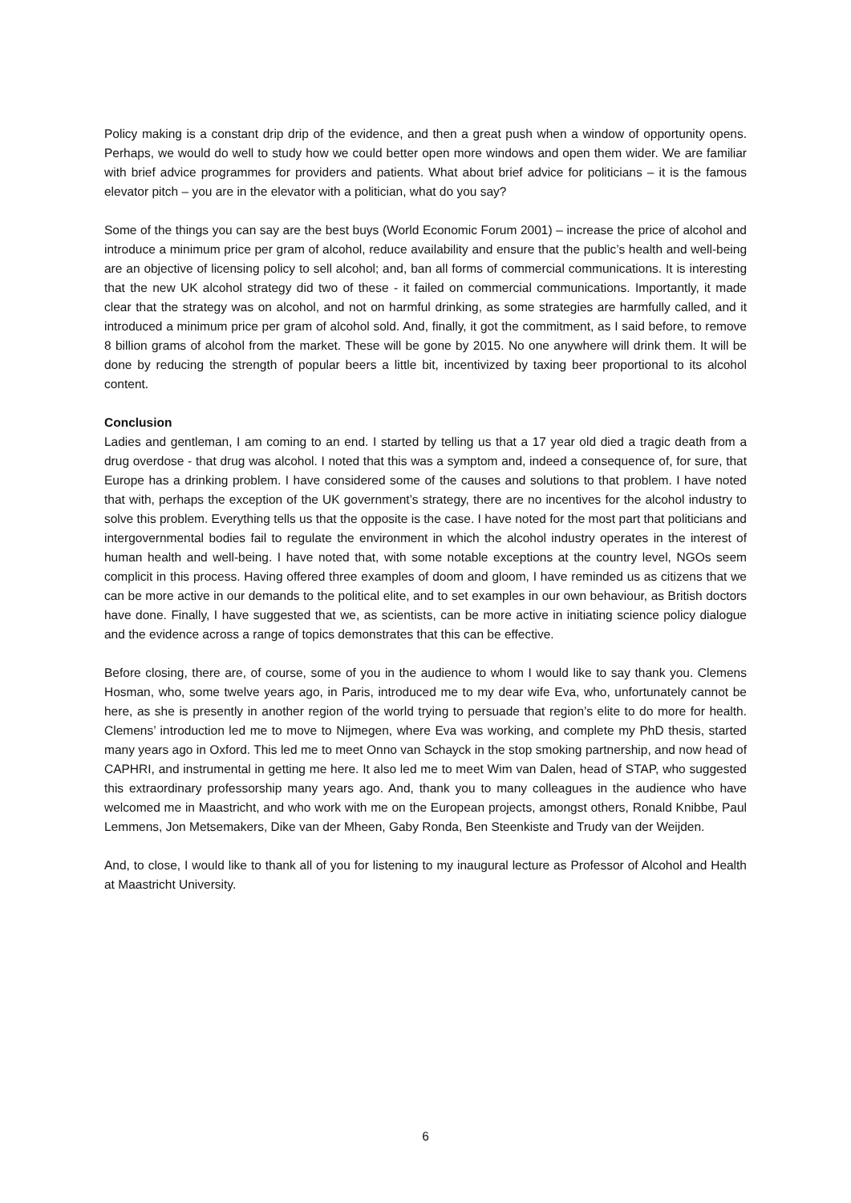Policy making is a constant drip drip of the evidence, and then a great push when a window of opportunity opens. Perhaps, we would do well to study how we could better open more windows and open them wider. We are familiar with brief advice programmes for providers and patients. What about brief advice for politicians – it is the famous elevator pitch – you are in the elevator with a politician, what do you say?
Some of the things you can say are the best buys (World Economic Forum 2001) – increase the price of alcohol and introduce a minimum price per gram of alcohol, reduce availability and ensure that the public’s health and well-being are an objective of licensing policy to sell alcohol; and, ban all forms of commercial communications. It is interesting that the new UK alcohol strategy did two of these - it failed on commercial communications. Importantly, it made clear that the strategy was on alcohol, and not on harmful drinking, as some strategies are harmfully called, and it introduced a minimum price per gram of alcohol sold. And, finally, it got the commitment, as I said before, to remove 8 billion grams of alcohol from the market. These will be gone by 2015. No one anywhere will drink them. It will be done by reducing the strength of popular beers a little bit, incentivized by taxing beer proportional to its alcohol content.
Conclusion
Ladies and gentleman, I am coming to an end. I started by telling us that a 17 year old died a tragic death from a drug overdose - that drug was alcohol. I noted that this was a symptom and, indeed a consequence of, for sure, that Europe has a drinking problem. I have considered some of the causes and solutions to that problem. I have noted that with, perhaps the exception of the UK government’s strategy, there are no incentives for the alcohol industry to solve this problem. Everything tells us that the opposite is the case. I have noted for the most part that politicians and intergovernmental bodies fail to regulate the environment in which the alcohol industry operates in the interest of human health and well-being. I have noted that, with some notable exceptions at the country level, NGOs seem complicit in this process. Having offered three examples of doom and gloom, I have reminded us as citizens that we can be more active in our demands to the political elite, and to set examples in our own behaviour, as British doctors have done. Finally, I have suggested that we, as scientists, can be more active in initiating science policy dialogue and the evidence across a range of topics demonstrates that this can be effective.
Before closing, there are, of course, some of you in the audience to whom I would like to say thank you. Clemens Hosman, who, some twelve years ago, in Paris, introduced me to my dear wife Eva, who, unfortunately cannot be here, as she is presently in another region of the world trying to persuade that region’s elite to do more for health. Clemens’ introduction led me to move to Nijmegen, where Eva was working, and complete my PhD thesis, started many years ago in Oxford. This led me to meet Onno van Schayck in the stop smoking partnership, and now head of CAPHRI, and instrumental in getting me here. It also led me to meet Wim van Dalen, head of STAP, who suggested this extraordinary professorship many years ago. And, thank you to many colleagues in the audience who have welcomed me in Maastricht, and who work with me on the European projects, amongst others, Ronald Knibbe, Paul Lemmens, Jon Metsemakers, Dike van der Mheen, Gaby Ronda, Ben Steenkiste and Trudy van der Weijden.
And, to close, I would like to thank all of you for listening to my inaugural lecture as Professor of Alcohol and Health at Maastricht University.
6